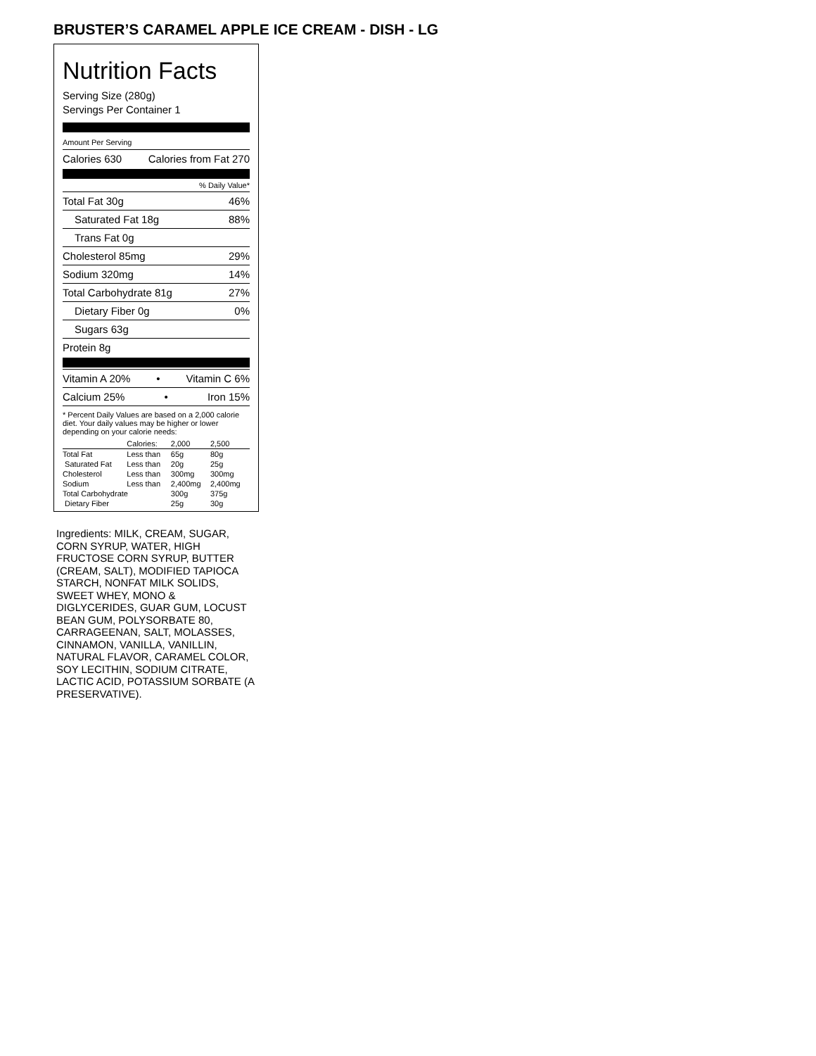BRUSTER’S CARAMEL APPLE ICE CREAM - DISH - LG
Nutrition Facts
Serving Size (280g)
Servings Per Container 1
Amount Per Serving
Calories 630 Calories from Fat 270
% Daily Value*
Total Fat 30g 46%
Saturated Fat 18g 88%
Trans Fat 0g
Cholesterol 85mg 29%
Sodium 320mg 14%
Total Carbohydrate 81g 27%
Dietary Fiber 0g 0%
Sugars 63g
Protein 8g
Vitamin A 20% • Vitamin C 6%
Calcium 25% • Iron 15%
* Percent Daily Values are based on a 2,000 calorie diet. Your daily values may be higher or lower depending on your calorie needs:
| | Calories: | 2,000 | 2,500 |
| Total Fat | Less than | 65g | 80g |
| Saturated Fat | Less than | 20g | 25g |
| Cholesterol | Less than | 300mg | 300mg |
| Sodium | Less than | 2,400mg | 2,400mg |
| Total Carbohydrate | | 300g | 375g |
| Dietary Fiber | | 25g | 30g |
Ingredients: MILK, CREAM, SUGAR, CORN SYRUP, WATER, HIGH FRUCTOSE CORN SYRUP, BUTTER (CREAM, SALT), MODIFIED TAPIOCA STARCH, NONFAT MILK SOLIDS, SWEET WHEY, MONO & DIGLYCERIDES, GUAR GUM, LOCUST BEAN GUM, POLYSORBATE 80, CARRAGEENAN, SALT, MOLASSES, CINNAMON, VANILLA, VANILLIN, NATURAL FLAVOR, CARAMEL COLOR, SOY LECITHIN, SODIUM CITRATE, LACTIC ACID, POTASSIUM SORBATE (A PRESERVATIVE).